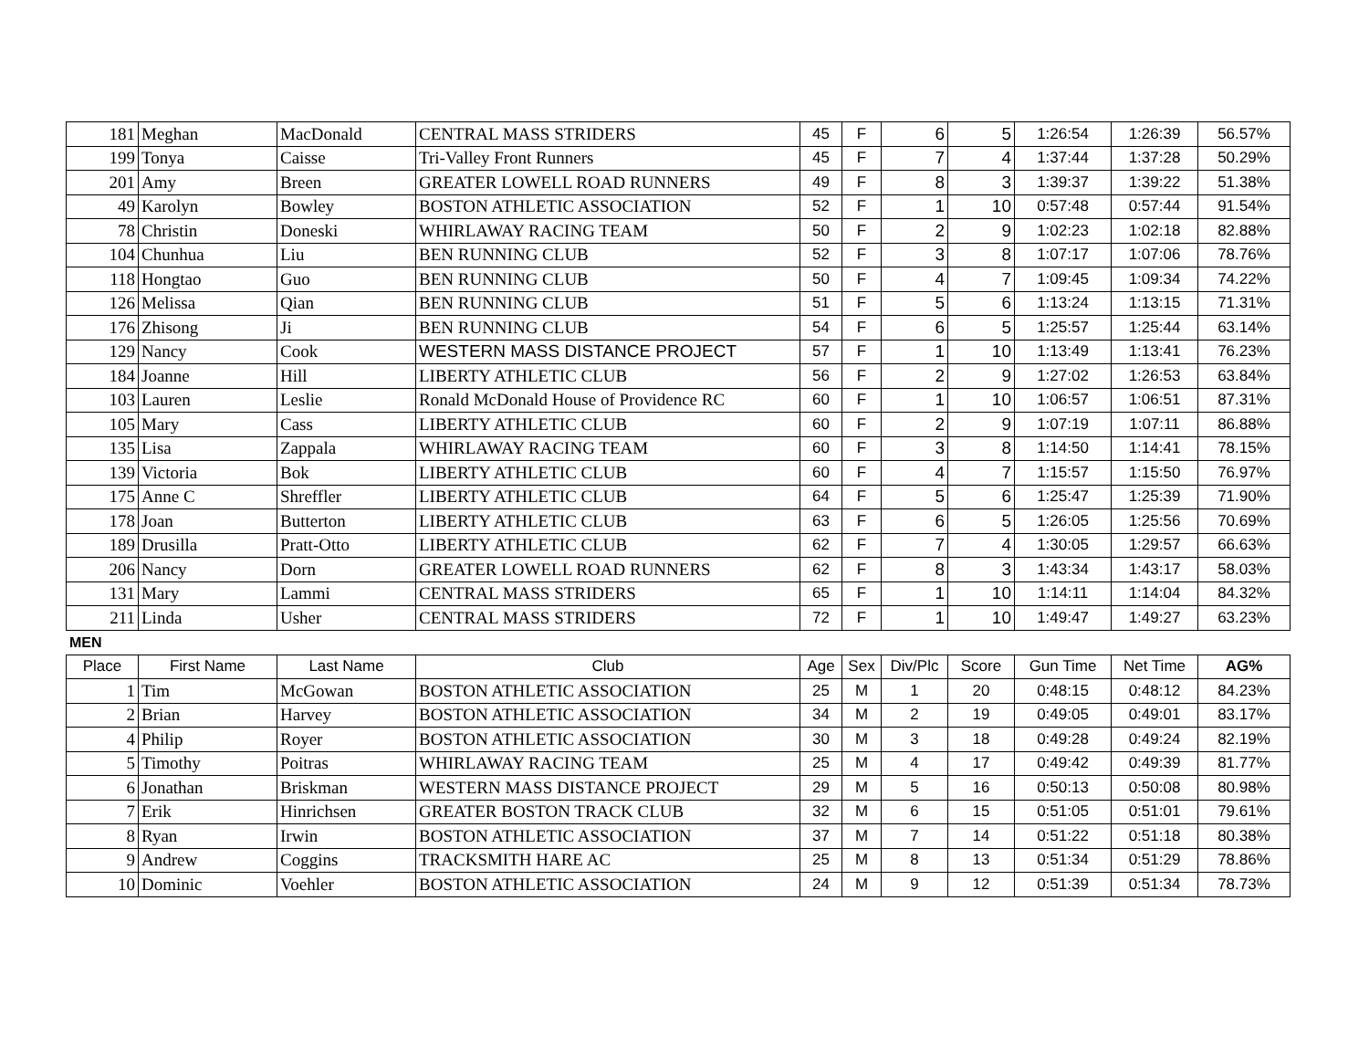| 181 | Meghan | MacDonald | CENTRAL MASS STRIDERS | 45 | F | 6 | 5 | 1:26:54 | 1:26:39 | 56.57% |
| 199 | Tonya | Caisse | Tri-Valley Front Runners | 45 | F | 7 | 4 | 1:37:44 | 1:37:28 | 50.29% |
| 201 | Amy | Breen | GREATER LOWELL ROAD RUNNERS | 49 | F | 8 | 3 | 1:39:37 | 1:39:22 | 51.38% |
| 49 | Karolyn | Bowley | BOSTON ATHLETIC ASSOCIATION | 52 | F | 1 | 10 | 0:57:48 | 0:57:44 | 91.54% |
| 78 | Christin | Doneski | WHIRLAWAY RACING TEAM | 50 | F | 2 | 9 | 1:02:23 | 1:02:18 | 82.88% |
| 104 | Chunhua | Liu | BEN RUNNING CLUB | 52 | F | 3 | 8 | 1:07:17 | 1:07:06 | 78.76% |
| 118 | Hongtao | Guo | BEN RUNNING CLUB | 50 | F | 4 | 7 | 1:09:45 | 1:09:34 | 74.22% |
| 126 | Melissa | Qian | BEN RUNNING CLUB | 51 | F | 5 | 6 | 1:13:24 | 1:13:15 | 71.31% |
| 176 | Zhisong | Ji | BEN RUNNING CLUB | 54 | F | 6 | 5 | 1:25:57 | 1:25:44 | 63.14% |
| 129 | Nancy | Cook | WESTERN MASS DISTANCE PROJECT | 57 | F | 1 | 10 | 1:13:49 | 1:13:41 | 76.23% |
| 184 | Joanne | Hill | LIBERTY ATHLETIC CLUB | 56 | F | 2 | 9 | 1:27:02 | 1:26:53 | 63.84% |
| 103 | Lauren | Leslie | Ronald McDonald House of Providence RC | 60 | F | 1 | 10 | 1:06:57 | 1:06:51 | 87.31% |
| 105 | Mary | Cass | LIBERTY ATHLETIC CLUB | 60 | F | 2 | 9 | 1:07:19 | 1:07:11 | 86.88% |
| 135 | Lisa | Zappala | WHIRLAWAY RACING TEAM | 60 | F | 3 | 8 | 1:14:50 | 1:14:41 | 78.15% |
| 139 | Victoria | Bok | LIBERTY ATHLETIC CLUB | 60 | F | 4 | 7 | 1:15:57 | 1:15:50 | 76.97% |
| 175 | Anne C | Shreffler | LIBERTY ATHLETIC CLUB | 64 | F | 5 | 6 | 1:25:47 | 1:25:39 | 71.90% |
| 178 | Joan | Butterton | LIBERTY ATHLETIC CLUB | 63 | F | 6 | 5 | 1:26:05 | 1:25:56 | 70.69% |
| 189 | Drusilla | Pratt-Otto | LIBERTY ATHLETIC CLUB | 62 | F | 7 | 4 | 1:30:05 | 1:29:57 | 66.63% |
| 206 | Nancy | Dorn | GREATER LOWELL ROAD RUNNERS | 62 | F | 8 | 3 | 1:43:34 | 1:43:17 | 58.03% |
| 131 | Mary | Lammi | CENTRAL MASS STRIDERS | 65 | F | 1 | 10 | 1:14:11 | 1:14:04 | 84.32% |
| 211 | Linda | Usher | CENTRAL MASS STRIDERS | 72 | F | 1 | 10 | 1:49:47 | 1:49:27 | 63.23% |
MEN
| Place | First Name | Last Name | Club | Age | Sex | Div/Plc | Score | Gun Time | Net Time | AG% |
| --- | --- | --- | --- | --- | --- | --- | --- | --- | --- | --- |
| 1 | Tim | McGowan | BOSTON ATHLETIC ASSOCIATION | 25 | M | 1 | 20 | 0:48:15 | 0:48:12 | 84.23% |
| 2 | Brian | Harvey | BOSTON ATHLETIC ASSOCIATION | 34 | M | 2 | 19 | 0:49:05 | 0:49:01 | 83.17% |
| 4 | Philip | Royer | BOSTON ATHLETIC ASSOCIATION | 30 | M | 3 | 18 | 0:49:28 | 0:49:24 | 82.19% |
| 5 | Timothy | Poitras | WHIRLAWAY RACING TEAM | 25 | M | 4 | 17 | 0:49:42 | 0:49:39 | 81.77% |
| 6 | Jonathan | Briskman | WESTERN MASS DISTANCE PROJECT | 29 | M | 5 | 16 | 0:50:13 | 0:50:08 | 80.98% |
| 7 | Erik | Hinrichsen | GREATER BOSTON TRACK CLUB | 32 | M | 6 | 15 | 0:51:05 | 0:51:01 | 79.61% |
| 8 | Ryan | Irwin | BOSTON ATHLETIC ASSOCIATION | 37 | M | 7 | 14 | 0:51:22 | 0:51:18 | 80.38% |
| 9 | Andrew | Coggins | TRACKSMITH HARE AC | 25 | M | 8 | 13 | 0:51:34 | 0:51:29 | 78.86% |
| 10 | Dominic | Voehler | BOSTON ATHLETIC ASSOCIATION | 24 | M | 9 | 12 | 0:51:39 | 0:51:34 | 78.73% |